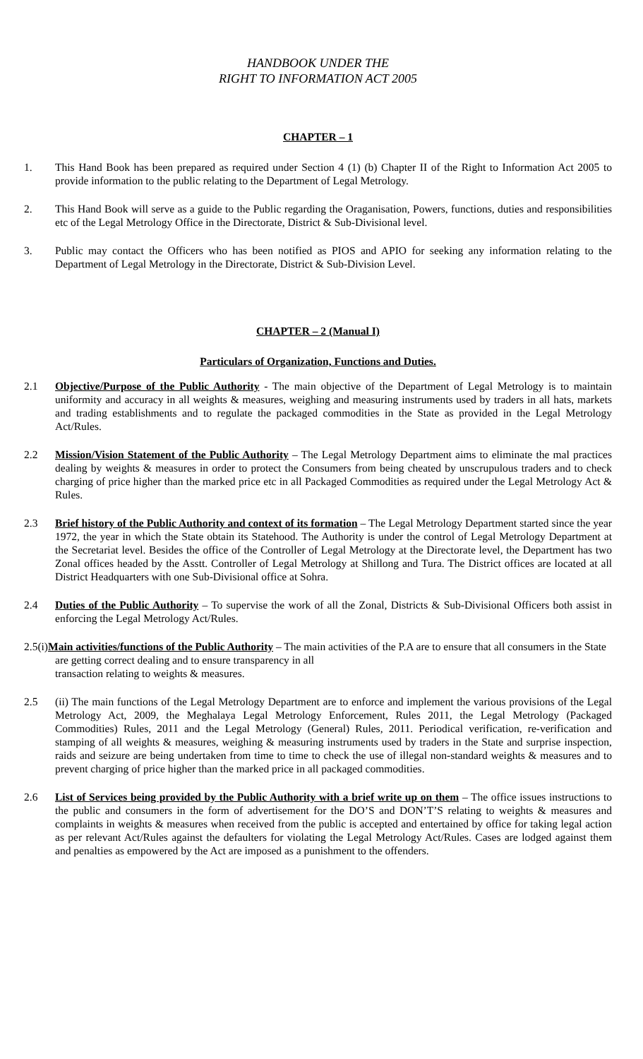HANDBOOK UNDER THE
RIGHT TO INFORMATION ACT 2005
CHAPTER – 1
1. This Hand Book has been prepared as required under Section 4 (1) (b) Chapter II of the Right to Information Act 2005 to provide information to the public relating to the Department of Legal Metrology.
2. This Hand Book will serve as a guide to the Public regarding the Oraganisation, Powers, functions, duties and responsibilities etc of the Legal Metrology Office in the Directorate, District & Sub-Divisional level.
3. Public may contact the Officers who has been notified as PIOS and APIO for seeking any information relating to the Department of Legal Metrology in the Directorate, District & Sub-Division Level.
CHAPTER – 2 (Manual I)
Particulars of Organization, Functions and Duties.
2.1 Objective/Purpose of the Public Authority - The main objective of the Department of Legal Metrology is to maintain uniformity and accuracy in all weights & measures, weighing and measuring instruments used by traders in all hats, markets and trading establishments and to regulate the packaged commodities in the State as provided in the Legal Metrology Act/Rules.
2.2 Mission/Vision Statement of the Public Authority – The Legal Metrology Department aims to eliminate the mal practices dealing by weights & measures in order to protect the Consumers from being cheated by unscrupulous traders and to check charging of price higher than the marked price etc in all Packaged Commodities as required under the Legal Metrology Act & Rules.
2.3 Brief history of the Public Authority and context of its formation – The Legal Metrology Department started since the year 1972, the year in which the State obtain its Statehood. The Authority is under the control of Legal Metrology Department at the Secretariat level. Besides the office of the Controller of Legal Metrology at the Directorate level, the Department has two Zonal offices headed by the Asstt. Controller of Legal Metrology at Shillong and Tura. The District offices are located at all District Headquarters with one Sub-Divisional office at Sohra.
2.4 Duties of the Public Authority – To supervise the work of all the Zonal, Districts & Sub-Divisional Officers both assist in enforcing the Legal Metrology Act/Rules.
2.5(i)Main activities/functions of the Public Authority – The main activities of the P.A are to ensure that all consumers in the State are getting correct dealing and to ensure transparency in all
transaction relating to weights & measures.
2.5 (ii) The main functions of the Legal Metrology Department are to enforce and implement the various provisions of the Legal Metrology Act, 2009, the Meghalaya Legal Metrology Enforcement, Rules 2011, the Legal Metrology (Packaged Commodities) Rules, 2011 and the Legal Metrology (General) Rules, 2011. Periodical verification, re-verification and stamping of all weights & measures, weighing & measuring instruments used by traders in the State and surprise inspection, raids and seizure are being undertaken from time to time to check the use of illegal non-standard weights & measures and to prevent charging of price higher than the marked price in all packaged commodities.
2.6 List of Services being provided by the Public Authority with a brief write up on them – The office issues instructions to the public and consumers in the form of advertisement for the DO’S and DON’T’S relating to weights & measures and complaints in weights & measures when received from the public is accepted and entertained by office for taking legal action as per relevant Act/Rules against the defaulters for violating the Legal Metrology Act/Rules. Cases are lodged against them and penalties as empowered by the Act are imposed as a punishment to the offenders.